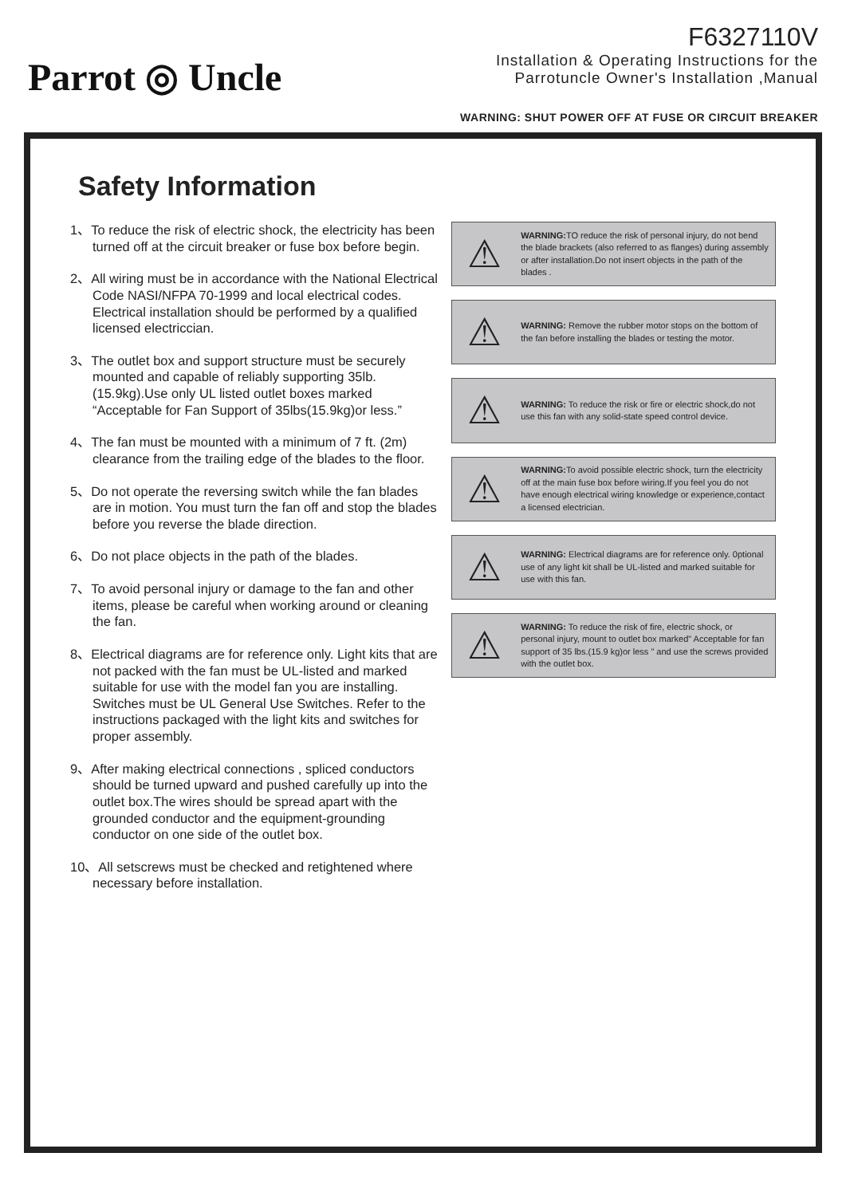Parrot ◎ Uncle
F6327110V
Installation & Operating Instructions for the
Parrotuncle Owner's Installation ,Manual
WARNING: SHUT POWER OFF AT FUSE OR CIRCUIT BREAKER
Safety Information
1、To reduce the risk of electric shock, the electricity has been turned off at the circuit breaker or fuse box before begin.
2、All wiring must be in accordance with the National Electrical Code NASI/NFPA 70-1999 and local electrical codes. Electrical installation should be performed by a qualified licensed electriccian.
3、The outlet box and support structure must be securely mounted and capable of reliably supporting 35lb.(15.9kg).Use only UL listed outlet boxes marked “Acceptable for Fan Support of 35lbs(15.9kg)or less.”
4、The fan must be mounted with a minimum of 7 ft. (2m) clearance from the trailing edge of the blades to the floor.
5、Do not operate the reversing switch while the fan blades are in motion. You must turn the fan off and stop the blades before you reverse the blade direction.
6、Do not place objects in the path of the blades.
7、To avoid personal injury or damage to the fan and other items, please be careful when working around or cleaning the fan.
8、Electrical diagrams are for reference only. Light kits that are not packed with the fan must be UL-listed and marked suitable for use with the model fan you are installing. Switches must be UL General Use Switches. Refer to the instructions packaged with the light kits and switches for proper assembly.
9、After making electrical connections , spliced conductors should be turned upward and pushed carefully up into the outlet box.The wires should be spread apart with the grounded conductor and the equipment-grounding conductor on one side of the outlet box.
10、All setscrews must be checked and retightened where necessary before installation.
⚠
WARNING: TO reduce the risk of personal injury, do not bend the blade brackets (also referred to as flanges) during assembly or after installation.Do not insert objects in the path of the blades .
⚠
WARNING: Remove the rubber motor stops on the bottom of the fan before installing the blades or testing the motor.
⚠
WARNING: To reduce the risk or fire or electric shock,do not use this fan with any solid-state speed control device.
⚠
WARNING: To avoid possible electric shock, turn the electricity off at the main fuse box before wiring.If you feel you do not have enough electrical wiring knowledge or experience,contact a licensed electrician.
⚠
WARNING: Electrical diagrams are for reference only. 0ptional use of any light kit shall be UL-listed and marked suitable for use with this fan.
⚠
WARNING: To reduce the risk of fire, electric shock, or personal injury, mount to outlet box marked" Acceptable for fan support of 35 lbs.(15.9 kg)or less " and use the screws provided with the outlet box.